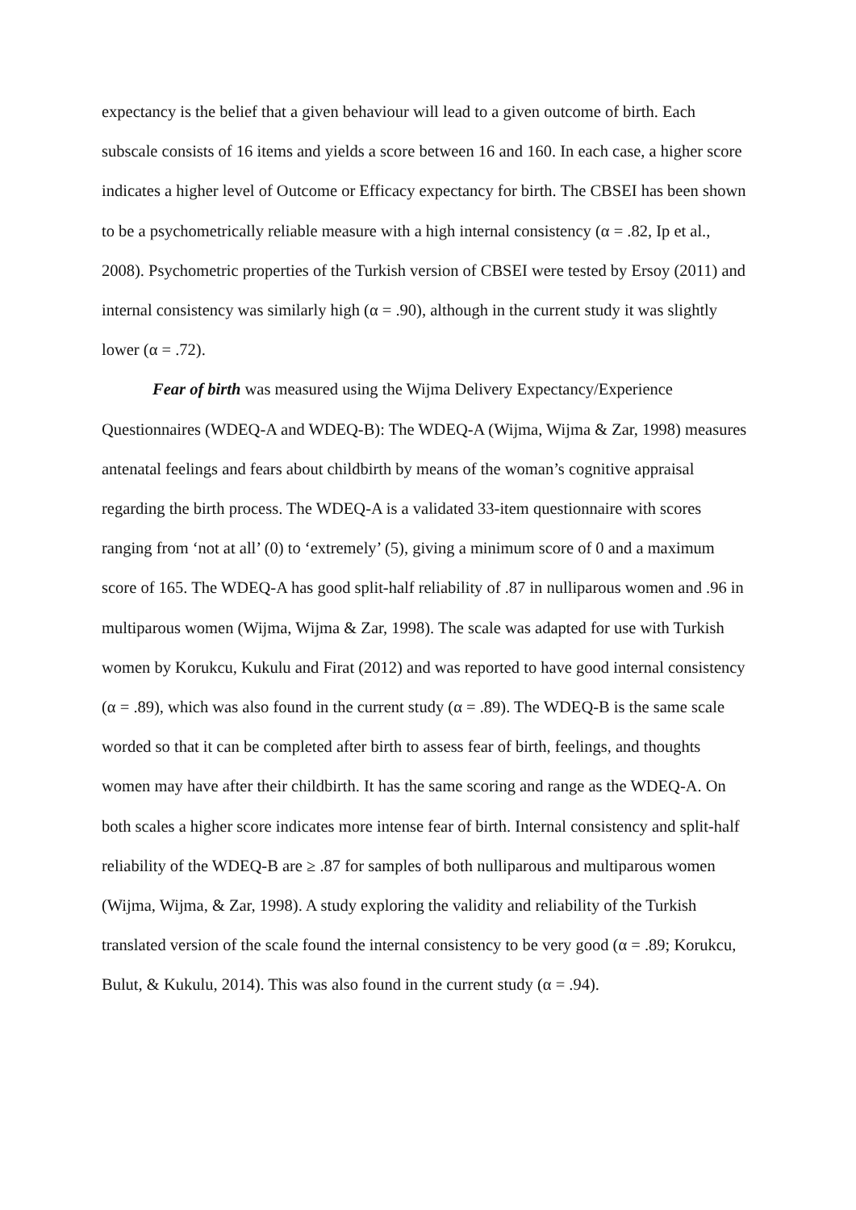expectancy is the belief that a given behaviour will lead to a given outcome of birth. Each subscale consists of 16 items and yields a score between 16 and 160. In each case, a higher score indicates a higher level of Outcome or Efficacy expectancy for birth. The CBSEI has been shown to be a psychometrically reliable measure with a high internal consistency (α = .82, Ip et al., 2008). Psychometric properties of the Turkish version of CBSEI were tested by Ersoy (2011) and internal consistency was similarly high (α = .90), although in the current study it was slightly lower (α = .72).
Fear of birth was measured using the Wijma Delivery Expectancy/Experience Questionnaires (WDEQ-A and WDEQ-B): The WDEQ-A (Wijma, Wijma & Zar, 1998) measures antenatal feelings and fears about childbirth by means of the woman’s cognitive appraisal regarding the birth process. The WDEQ-A is a validated 33-item questionnaire with scores ranging from ‘not at all’ (0) to ‘extremely’ (5), giving a minimum score of 0 and a maximum score of 165. The WDEQ-A has good split-half reliability of .87 in nulliparous women and .96 in multiparous women (Wijma, Wijma & Zar, 1998). The scale was adapted for use with Turkish women by Korukcu, Kukulu and Firat (2012) and was reported to have good internal consistency (α = .89), which was also found in the current study (α = .89). The WDEQ-B is the same scale worded so that it can be completed after birth to assess fear of birth, feelings, and thoughts women may have after their childbirth. It has the same scoring and range as the WDEQ-A. On both scales a higher score indicates more intense fear of birth. Internal consistency and split-half reliability of the WDEQ-B are ≥ .87 for samples of both nulliparous and multiparous women (Wijma, Wijma, & Zar, 1998). A study exploring the validity and reliability of the Turkish translated version of the scale found the internal consistency to be very good (α = .89; Korukcu, Bulut, & Kukulu, 2014). This was also found in the current study (α = .94).